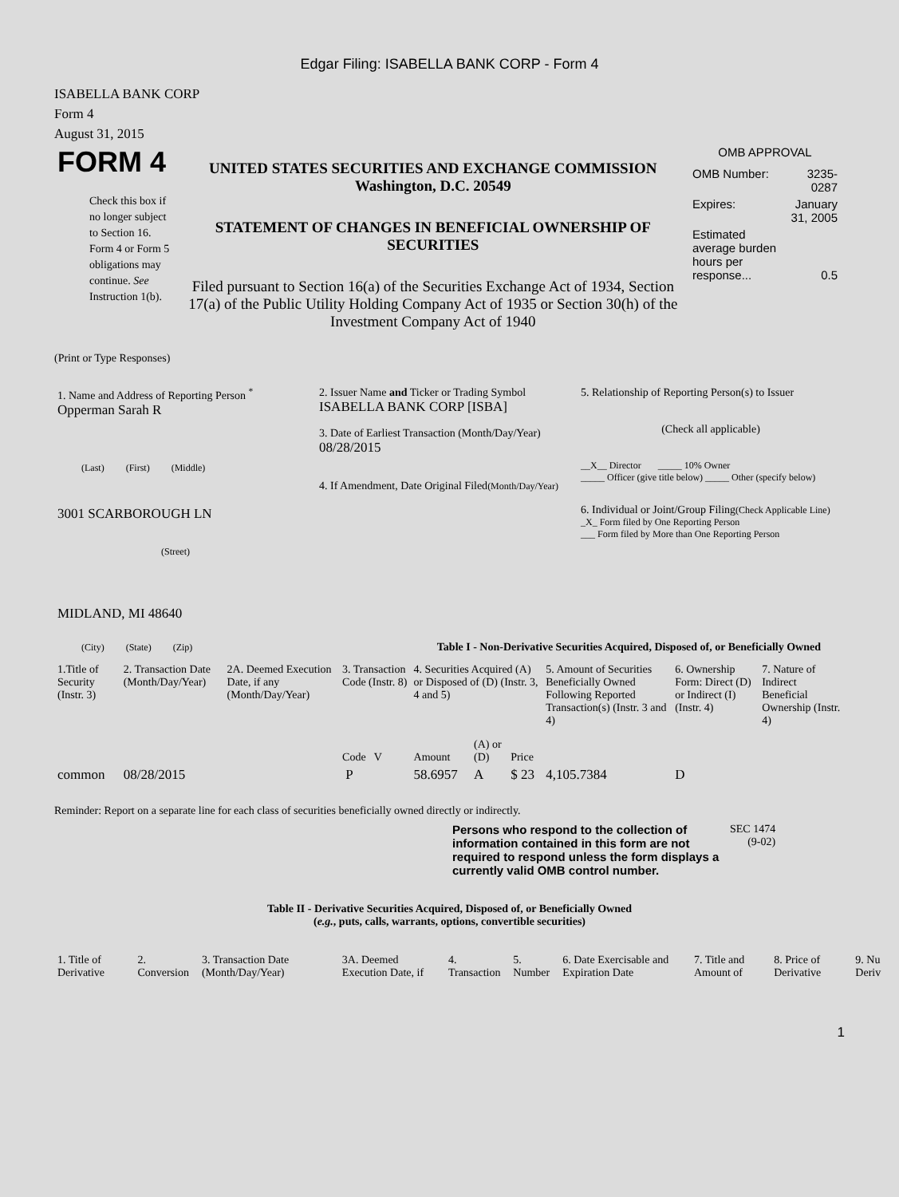Edgar Filing: ISABELLA BANK CORP - Form 4
ISABELLA BANK CORP
Form 4
August 31, 2015
| FORM 4 Check this box if no longer subject to Section 16. Form 4 or Form 5 obligations may continue. See Instruction 1(b). | UNITED STATES SECURITIES AND EXCHANGE COMMISSION Washington, D.C. 20549 STATEMENT OF CHANGES IN BENEFICIAL OWNERSHIP OF SECURITIES Filed pursuant to Section 16(a) of the Securities Exchange Act of 1934, Section 17(a) of the Public Utility Holding Company Act of 1935 or Section 30(h) of the Investment Company Act of 1940 | OMB APPROVAL / OMB Number: / 3235-0287 / / Expires: / January 31, 2005 / / Estimated average burden hours per response... / 0.5 / |
(Print or Type Responses)
| 1. Name and Address of Reporting Person <sup>*</sup> Opperman Sarah R (Last) (First) (Middle) 3001 SCARBOROUGH LN (Street) MIDLAND, MI 48640 (City) (State) (Zip) | 2. Issuer Name and Ticker or Trading Symbol ISABELLA BANK CORP [ISBA] 3. Date of Earliest Transaction (Month/Day/Year) 08/28/2015 4. If Amendment, Date Original Filed (Month/Day/Year) | 5. Relationship of Reporting Person(s) to Issuer (Check all applicable) __X__ Director _____ 10% Owner _____ Officer (give title below) _____ Other (specify below) 6. Individual or Joint/Group Filing (Check Applicable Line) _X_ Form filed by One Reporting Person ___ Form filed by More than One Reporting Person |
Table I - Non-Derivative Securities Acquired, Disposed of, or Beneficially Owned
| 1.Title of Security (Instr. 3) | 2. Transaction Date (Month/Day/Year) | 2A. Deemed Execution Date, if any (Month/Day/Year) | 3. Transaction Code (Instr. 8) | 4. Securities Acquired (A) or Disposed of (D) (Instr. 3, 4 and 5) | | | 5. Amount of Securities Beneficially Owned Following Reported Transaction(s) (Instr. 3 and 4) | 6. Ownership Form: Direct (D) or Indirect (I) (Instr. 4) | 7. Nature of Indirect Beneficial Ownership (Instr. 4) |
| --- | --- | --- | --- | --- | --- | --- | --- | --- | --- |
| | | | Code V | Amount | (A) or (D) | Price | | | |
| common | 08/28/2015 | | P | 58.6957 | A | $ 23 | 4,105.7384 | D | |
Reminder: Report on a separate line for each class of securities beneficially owned directly or indirectly.
| Persons who respond to the collection of information contained in this form are not required to respond unless the form displays a currently valid OMB control number. | SEC 1474 (9-02) |
Table II - Derivative Securities Acquired, Disposed of, or Beneficially Owned
(e.g., puts, calls, warrants, options, convertible securities)
| 1. Title of Derivative | 2. Conversion | 3. Transaction Date (Month/Day/Year) | 3A. Deemed Execution Date, if | 4. Transaction | 5. Number | 6. Date Exercisable and Expiration Date | 7. Title and Amount of | 8. Price of Derivative | 9. Nu Deriv |
| --- | --- | --- | --- | --- | --- | --- | --- | --- | --- |
1